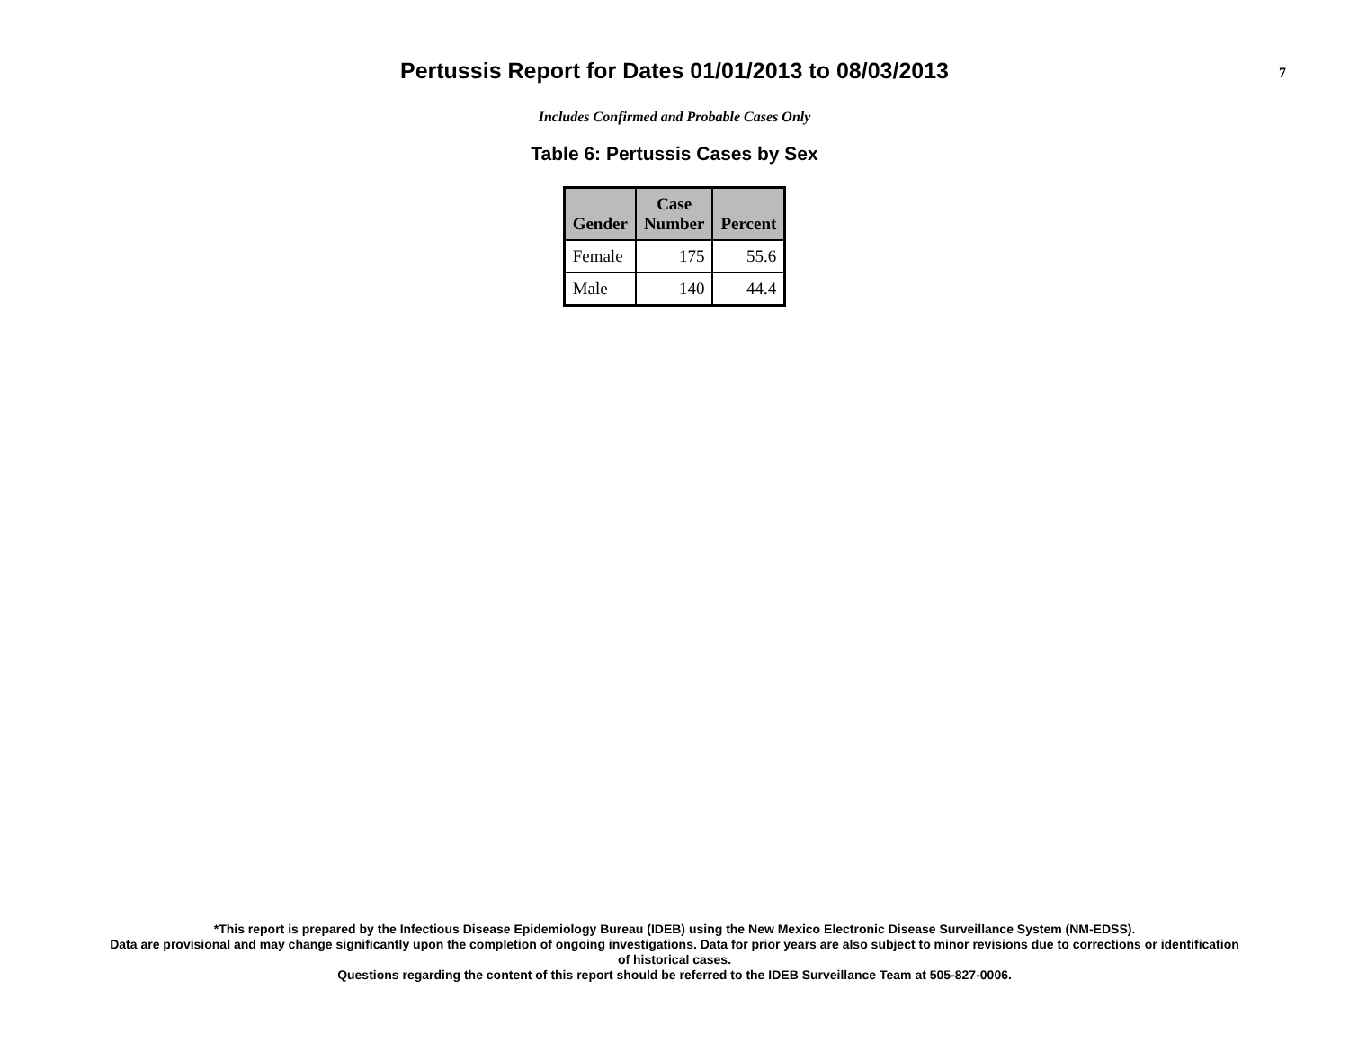Pertussis Report for Dates 01/01/2013 to 08/03/2013
7
Includes Confirmed and Probable Cases Only
Table 6: Pertussis Cases by Sex
| Gender | Case Number | Percent |
| --- | --- | --- |
| Female | 175 | 55.6 |
| Male | 140 | 44.4 |
*This report is prepared by the Infectious Disease Epidemiology Bureau (IDEB) using the New Mexico Electronic Disease Surveillance System (NM-EDSS).
Data are provisional and may change significantly upon the completion of ongoing investigations. Data for prior years are also subject to minor revisions due to corrections or identification
of historical cases.
Questions regarding the content of this report should be referred to the IDEB Surveillance Team at 505-827-0006.